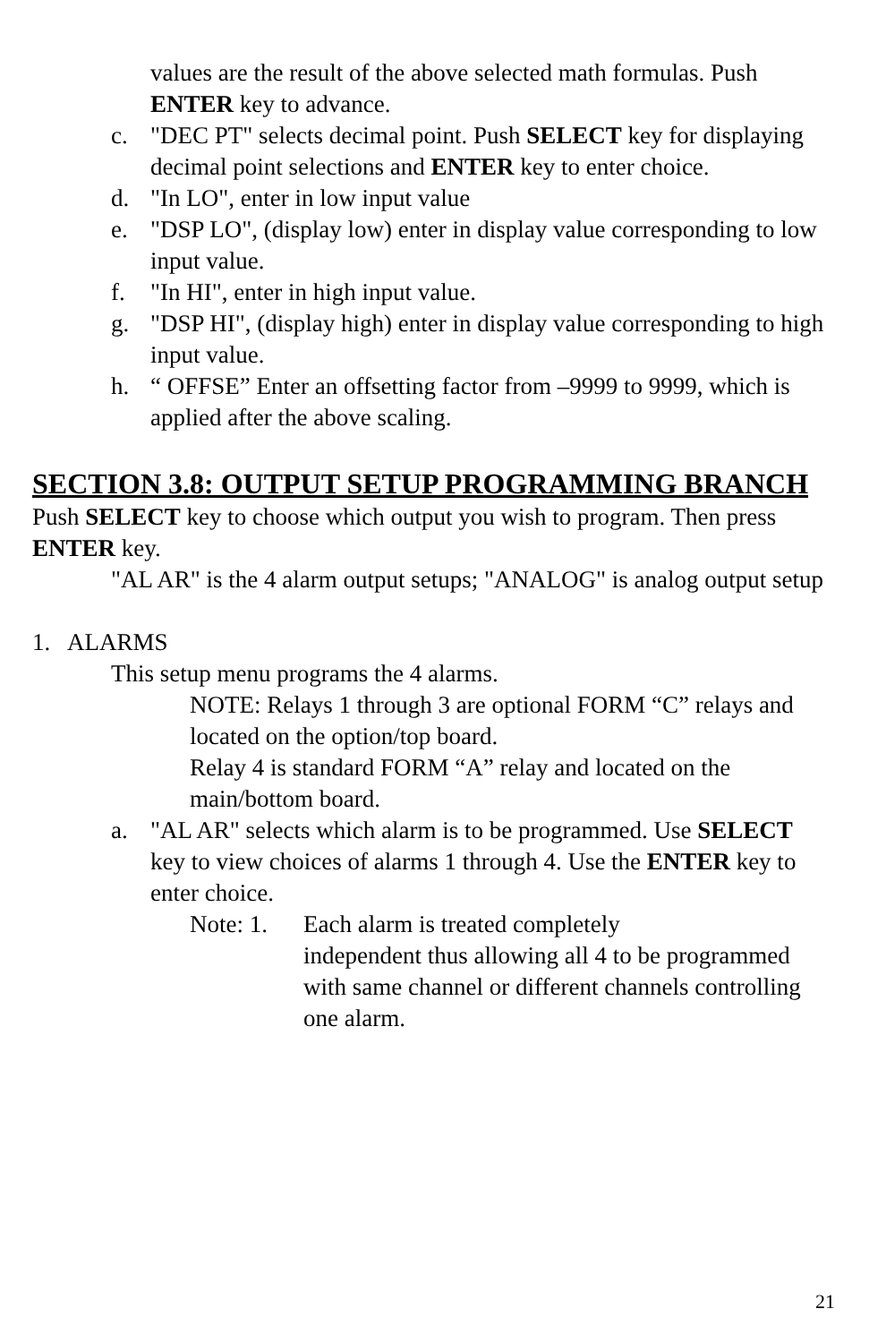values are the result of the above selected math formulas. Push ENTER key to advance.
c. "DEC PT" selects decimal point. Push SELECT key for displaying decimal point selections and ENTER key to enter choice.
d. "In LO", enter in low input value
e. "DSP LO", (display low) enter in display value corresponding to low input value.
f. "In HI", enter in high input value.
g. "DSP HI", (display high) enter in display value corresponding to high input value.
h. “ OFFSE” Enter an offsetting factor from –9999 to 9999, which is applied after the above scaling.
SECTION 3.8: OUTPUT SETUP PROGRAMMING BRANCH
Push SELECT key to choose which output you wish to program. Then press ENTER key.
"AL AR" is the 4 alarm output setups; "ANALOG" is analog output setup
1. ALARMS
This setup menu programs the 4 alarms.
NOTE: Relays 1 through 3 are optional FORM “C” relays and located on the option/top board.
Relay 4 is standard FORM “A” relay and located on the main/bottom board.
a. "AL AR" selects which alarm is to be programmed. Use SELECT key to view choices of alarms 1 through 4. Use the ENTER key to enter choice.
Note: 1. Each alarm is treated completely
independent thus allowing all 4 to be programmed with same channel or different channels controlling one alarm.
21